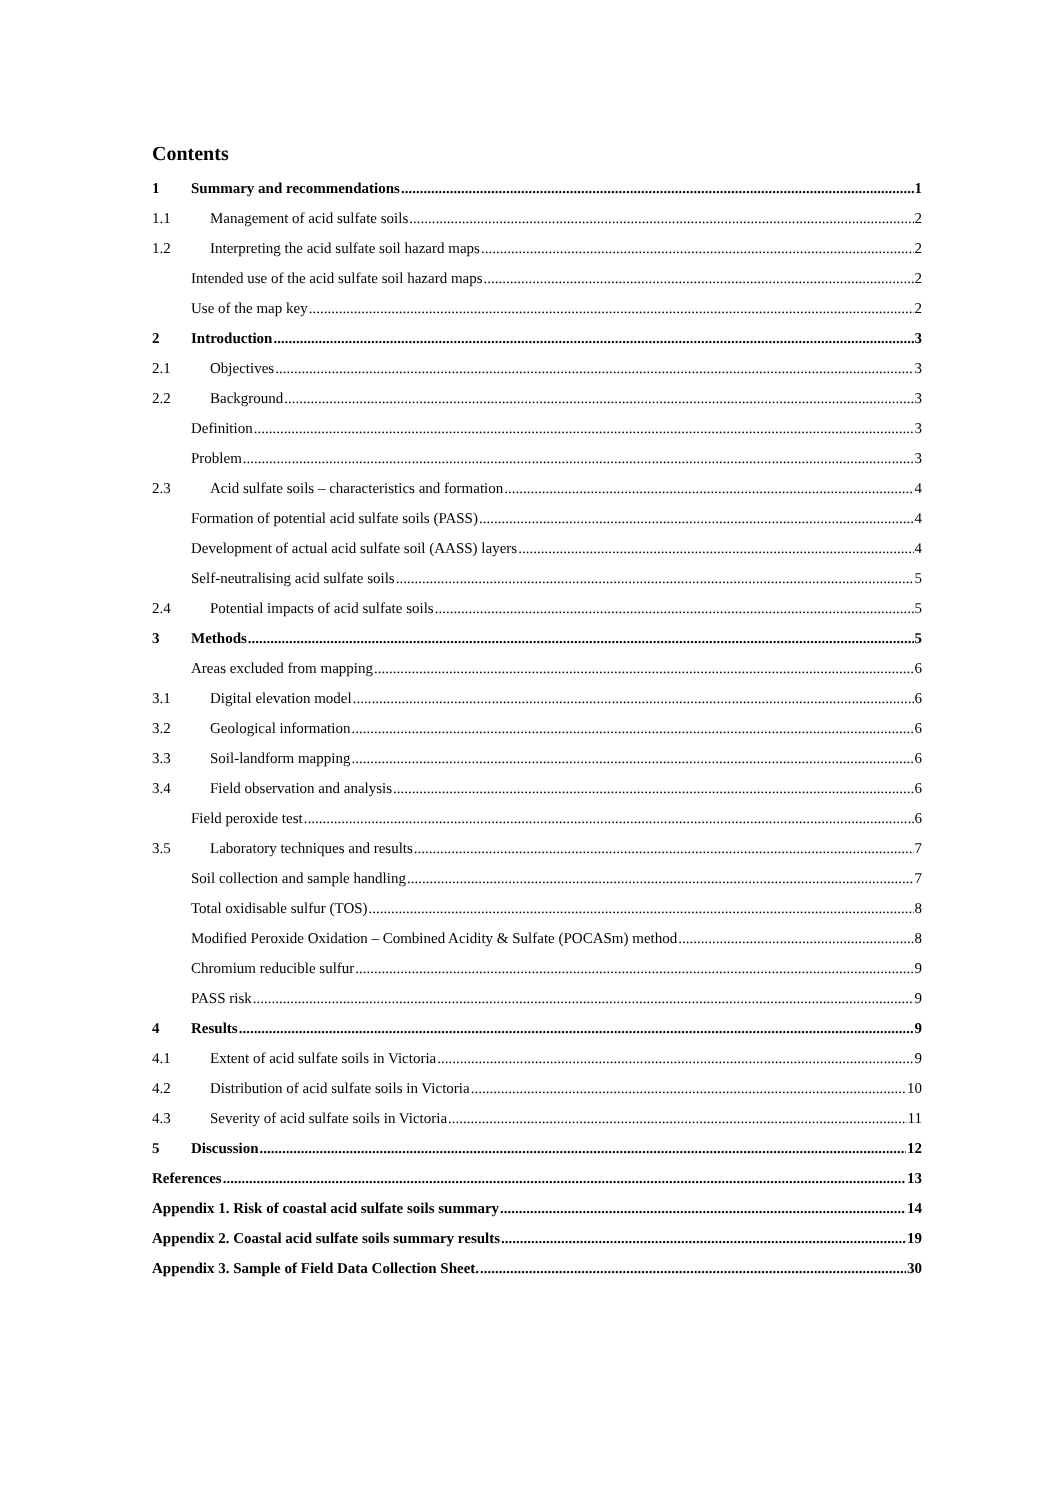Contents
1 Summary and recommendations 1
1.1 Management of acid sulfate soils 2
1.2 Interpreting the acid sulfate soil hazard maps 2
Intended use of the acid sulfate soil hazard maps 2
Use of the map key 2
2 Introduction 3
2.1 Objectives 3
2.2 Background 3
Definition 3
Problem 3
2.3 Acid sulfate soils – characteristics and formation 4
Formation of potential acid sulfate soils (PASS) 4
Development of actual acid sulfate soil (AASS) layers 4
Self-neutralising acid sulfate soils 5
2.4 Potential impacts of acid sulfate soils 5
3 Methods 5
Areas excluded from mapping 6
3.1 Digital elevation model 6
3.2 Geological information 6
3.3 Soil-landform mapping 6
3.4 Field observation and analysis 6
Field peroxide test 6
3.5 Laboratory techniques and results 7
Soil collection and sample handling 7
Total oxidisable sulfur (TOS) 8
Modified Peroxide Oxidation – Combined Acidity & Sulfate (POCASm) method 8
Chromium reducible sulfur 9
PASS risk 9
4 Results 9
4.1 Extent of acid sulfate soils in Victoria 9
4.2 Distribution of acid sulfate soils in Victoria 10
4.3 Severity of acid sulfate soils in Victoria 11
5 Discussion 12
References 13
Appendix 1. Risk of coastal acid sulfate soils summary 14
Appendix 2. Coastal acid sulfate soils summary results 19
Appendix 3. Sample of Field Data Collection Sheet. 30